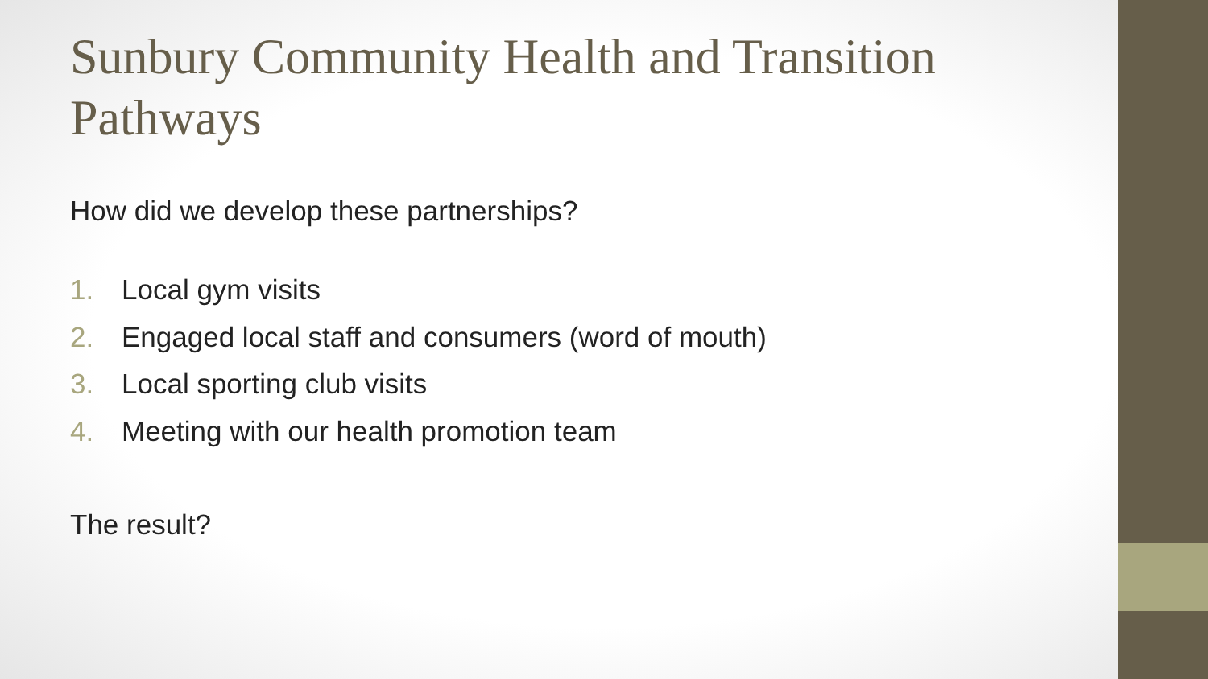Sunbury Community Health and Transition Pathways
How did we develop these partnerships?
1. Local gym visits
2. Engaged local staff and consumers (word of mouth)
3. Local sporting club visits
4. Meeting with our health promotion team
The result?